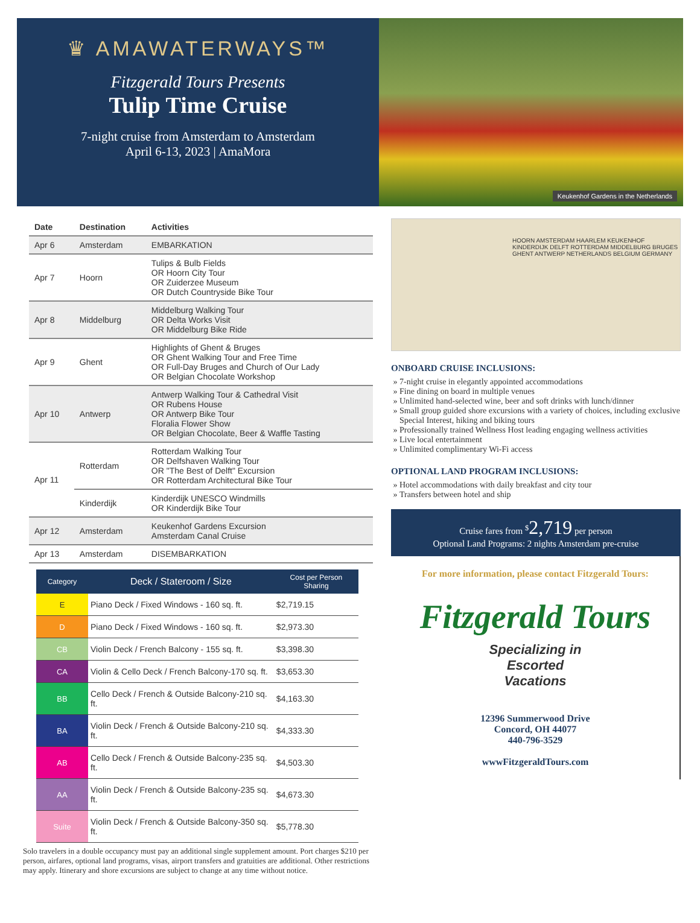♛ AMAWATERWAYS™
Fitzgerald Tours Presents
Tulip Time Cruise
7-night cruise from Amsterdam to Amsterdam
April 6-13, 2023 | AmaMora
Keukenhof Gardens in the Netherlands
| Date | Destination | Activities |
| --- | --- | --- |
| Apr 6 | Amsterdam | EMBARKATION |
| Apr 7 | Hoorn | Tulips & Bulb Fields OR Hoorn City Tour OR Zuiderzee Museum OR Dutch Countryside Bike Tour |
| Apr 8 | Middelburg | Middelburg Walking Tour OR Delta Works Visit OR Middelburg Bike Ride |
| Apr 9 | Ghent | Highlights of Ghent & Bruges OR Ghent Walking Tour and Free Time OR Full-Day Bruges and Church of Our Lady OR Belgian Chocolate Workshop |
| Apr 10 | Antwerp | Antwerp Walking Tour & Cathedral Visit OR Rubens House OR Antwerp Bike Tour Floralia Flower Show OR Belgian Chocolate, Beer & Waffle Tasting |
| Apr 11 | Rotterdam | Rotterdam Walking Tour OR Delfshaven Walking Tour OR "The Best of Delft" Excursion OR Rotterdam Architectural Bike Tour |
| | Kinderdijk | Kinderdijk UNESCO Windmills OR Kinderdijk Bike Tour |
| Apr 12 | Amsterdam | Keukenhof Gardens Excursion Amsterdam Canal Cruise |
| Apr 13 | Amsterdam | DISEMBARKATION |
| Category | Deck / Stateroom / Size | Cost per Person Sharing |
| --- | --- | --- |
| E | Piano Deck / Fixed Windows - 160 sq. ft. | $2,719.15 |
| D | Piano Deck / Fixed Windows - 160 sq. ft. | $2,973.30 |
| CB | Violin Deck / French Balcony - 155 sq. ft. | $3,398.30 |
| CA | Violin & Cello Deck / French Balcony-170 sq. ft. | $3,653.30 |
| BB | Cello Deck / French & Outside Balcony-210 sq. ft. | $4,163.30 |
| BA | Violin Deck / French & Outside Balcony-210 sq. ft. | $4,333.30 |
| AB | Cello Deck / French & Outside Balcony-235 sq. ft. | $4,503.30 |
| AA | Violin Deck / French & Outside Balcony-235 sq. ft. | $4,673.30 |
| Suite | Violin Deck / French & Outside Balcony-350 sq. ft. | $5,778.30 |
Solo travelers in a double occupancy must pay an additional single supplement amount. Port charges $210 per person, airfares, optional land programs, visas, airport transfers and gratuities are additional. Other restrictions may apply. Itinerary and shore excursions are subject to change at any time without notice.
HOORN AMSTERDAM HAARLEM KEUKENHOF KINDERDIJK DELFT ROTTERDAM MIDDELBURG BRUGES GHENT ANTWERP NETHERLANDS BELGIUM GERMANY
ONBOARD CRUISE INCLUSIONS:
7-night cruise in elegantly appointed accommodations
Fine dining on board in multiple venues
Unlimited hand-selected wine, beer and soft drinks with lunch/dinner
Small group guided shore excursions with a variety of choices, including exclusive Special Interest, hiking and biking tours
Professionally trained Wellness Host leading engaging wellness activities
Live local entertainment
Unlimited complimentary Wi-Fi access
OPTIONAL LAND PROGRAM INCLUSIONS:
Hotel accommodations with daily breakfast and city tour
Transfers between hotel and ship
Cruise fares from <sup>$</sup>2,719 per person
Optional Land Programs: 2 nights Amsterdam pre-cruise
For more information, please contact Fitzgerald Tours:
Fitzgerald Tours
Specializing in
Escorted
Vacations
12396 Summerwood Drive
Concord, OH 44077
440-796-3529
wwwFitzgeraldTours.com